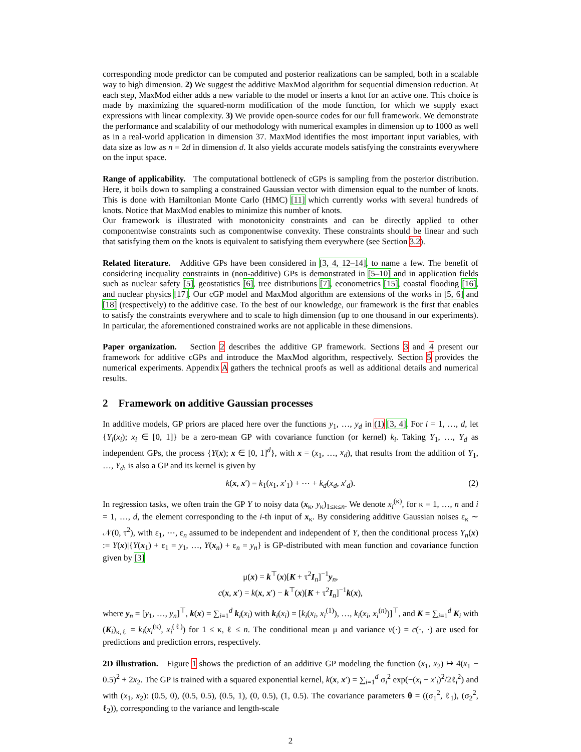corresponding mode predictor can be computed and posterior realizations can be sampled, both in a scalable way to high dimension. 2) We suggest the additive MaxMod algorithm for sequential dimension reduction. At each step, MaxMod either adds a new variable to the model or inserts a knot for an active one. This choice is made by maximizing the squared-norm modification of the mode function, for which we supply exact expressions with linear complexity. 3) We provide open-source codes for our full framework. We demonstrate the performance and scalability of our methodology with numerical examples in dimension up to 1000 as well as in a real-world application in dimension 37. MaxMod identifies the most important input variables, with data size as low as n = 2d in dimension d. It also yields accurate models satisfying the constraints everywhere on the input space.
Range of applicability. The computational bottleneck of cGPs is sampling from the posterior distribution. Here, it boils down to sampling a constrained Gaussian vector with dimension equal to the number of knots. This is done with Hamiltonian Monte Carlo (HMC) [11] which currently works with several hundreds of knots. Notice that MaxMod enables to minimize this number of knots.
Our framework is illustrated with monotonicity constraints and can be directly applied to other componentwise constraints such as componentwise convexity. These constraints should be linear and such that satisfying them on the knots is equivalent to satisfying them everywhere (see Section 3.2).
Related literature. Additive GPs have been considered in [3, 4, 12–14], to name a few. The benefit of considering inequality constraints in (non-additive) GPs is demonstrated in [5–10] and in application fields such as nuclear safety [5], geostatistics [6], tree distributions [7], econometrics [15], coastal flooding [16], and nuclear physics [17]. Our cGP model and MaxMod algorithm are extensions of the works in [5, 6] and [18] (respectively) to the additive case. To the best of our knowledge, our framework is the first that enables to satisfy the constraints everywhere and to scale to high dimension (up to one thousand in our experiments). In particular, the aforementioned constrained works are not applicable in these dimensions.
Paper organization. Section 2 describes the additive GP framework. Sections 3 and 4 present our framework for additive cGPs and introduce the MaxMod algorithm, respectively. Section 5 provides the numerical experiments. Appendix A gathers the technical proofs as well as additional details and numerical results.
2 Framework on additive Gaussian processes
In additive models, GP priors are placed here over the functions y<sub>1</sub>, …, y<sub>d</sub> in (1) [3, 4]. For i = 1, …, d, let {Y<sub>i</sub>(x<sub>i</sub>); x<sub>i</sub> ∈ [0, 1]} be a zero-mean GP with covariance function (or kernel) k<sub>i</sub>. Taking Y<sub>1</sub>, …, Y<sub>d</sub> as independent GPs, the process {Y(x); x ∈ [0, 1]<sup>d</sup>}, with x = (x<sub>1</sub>, …, x<sub>d</sub>), that results from the addition of Y<sub>1</sub>, …, Y<sub>d</sub>, is also a GP and its kernel is given by
k(x, x′) = k<sub>1</sub>(x<sub>1</sub>, x′<sub>1</sub>) + ⋯ + k<sub>d</sub>(x<sub>d</sub>, x′<sub>d</sub>). (2)
In regression tasks, we often train the GP Y to noisy data (x<sub>κ</sub>, y<sub>κ</sub>)<sub>1≤κ≤n</sub>. We denote x<sub>i</sub><sup>(κ)</sup>, for κ = 1, …, n and i = 1, …, d, the element corresponding to the i-th input of x<sub>κ</sub>. By considering additive Gaussian noises ε<sub>κ</sub> ∼ 𝒩(0, τ<sup>2</sup>), with ε<sub>1</sub>, ⋯, ε<sub>n</sub> assumed to be independent and independent of Y, then the conditional process Y<sub>n</sub>(x) := Y(x)|{Y(x<sub>1</sub>) + ε<sub>1</sub> = y<sub>1</sub>, …, Y(x<sub>n</sub>) + ε<sub>n</sub> = y<sub>n</sub>} is GP-distributed with mean function and covariance function given by [3]
μ(x) = k<sup>⊤</sup>(x)[K + τ<sup>2</sup>I<sub>n</sub>]<sup>−1</sup>y<sub>n</sub>,
c(x, x′) = k(x, x′) − k<sup>⊤</sup>(x)[K + τ<sup>2</sup>I<sub>n</sub>]<sup>−1</sup>k(x),
where y<sub>n</sub> = [y<sub>1</sub>, …, y<sub>n</sub>]<sup>⊤</sup>, k(x) = ∑<sub>i=1</sub><sup>d</sup> k<sub>i</sub>(x<sub>i</sub>) with k<sub>i</sub>(x<sub>i</sub>) = [k<sub>i</sub>(x<sub>i</sub>, x<sub>i</sub><sup>(1)</sup>), …, k<sub>i</sub>(x<sub>i</sub>, x<sub>i</sub><sup>(n)</sup>)]<sup>⊤</sup>, and K = ∑<sub>i=1</sub><sup>d</sup> K<sub>i</sub> with (K<sub>i</sub>)<sub>κ,ℓ</sub> = k<sub>i</sub>(x<sub>i</sub><sup>(κ)</sup>, x<sub>i</sub><sup>(ℓ)</sup>) for 1 ≤ κ, ℓ ≤ n. The conditional mean μ and variance v(·) = c(·, ·) are used for predictions and prediction errors, respectively.
2D illustration. Figure 1 shows the prediction of an additive GP modeling the function (x<sub>1</sub>, x<sub>2</sub>) ↦ 4(x<sub>1</sub> − 0.5)<sup>2</sup> + 2x<sub>2</sub>. The GP is trained with a squared exponential kernel, k(x, x′) = ∑<sub>i=1</sub><sup>d</sup> σ<sub>i</sub><sup>2</sup> exp(−(x<sub>i</sub> − x′<sub>i</sub>)<sup>2</sup>/2ℓ<sub>i</sub><sup>2</sup>) and with (x<sub>1</sub>, x<sub>2</sub>): (0.5, 0), (0.5, 0.5), (0.5, 1), (0, 0.5), (1, 0.5). The covariance parameters θ = ((σ<sub>1</sub><sup>2</sup>, ℓ<sub>1</sub>), (σ<sub>2</sub><sup>2</sup>, ℓ<sub>2</sub>)), corresponding to the variance and length-scale
2